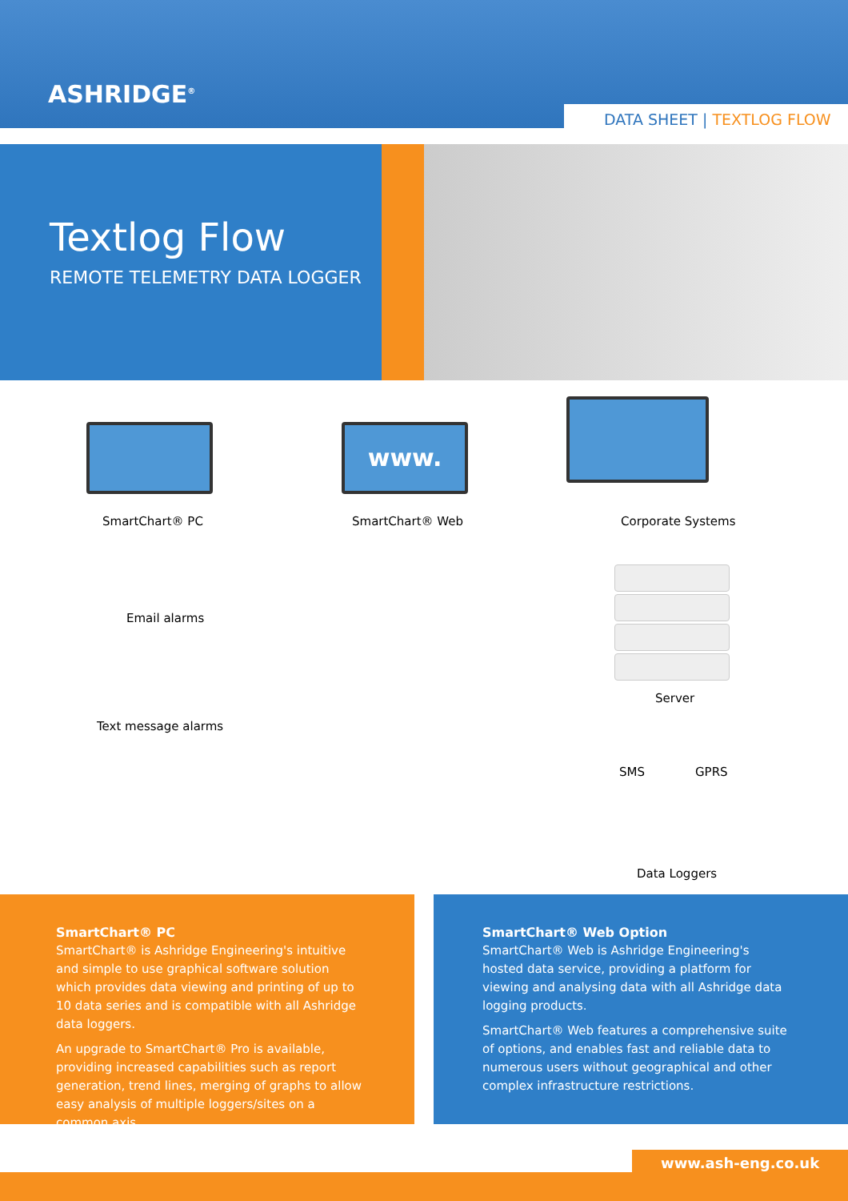ASHRIDGE<sup>®</sup>
DATA SHEET | TEXTLOG FLOW
Textlog Flow
REMOTE TELEMETRY DATA LOGGER
www.
SmartChart® PC SmartChart® Web Corporate Systems
Email alarms
Text message alarms
Server
SMS GPRS
Data Loggers
SmartChart® PC
SmartChart® is Ashridge Engineering's intuitive and simple to use graphical software solution which provides data viewing and printing of up to 10 data series and is compatible with all Ashridge data loggers.
An upgrade to SmartChart® Pro is available, providing increased capabilities such as report generation, trend lines, merging of graphs to allow easy analysis of multiple loggers/sites on a common axis.
SmartChart® Web Option
SmartChart® Web is Ashridge Engineering's hosted data service, providing a platform for viewing and analysing data with all Ashridge data logging products.
SmartChart® Web features a comprehensive suite of options, and enables fast and reliable data to numerous users without geographical and other complex infrastructure restrictions.
www.ash-eng.co.uk